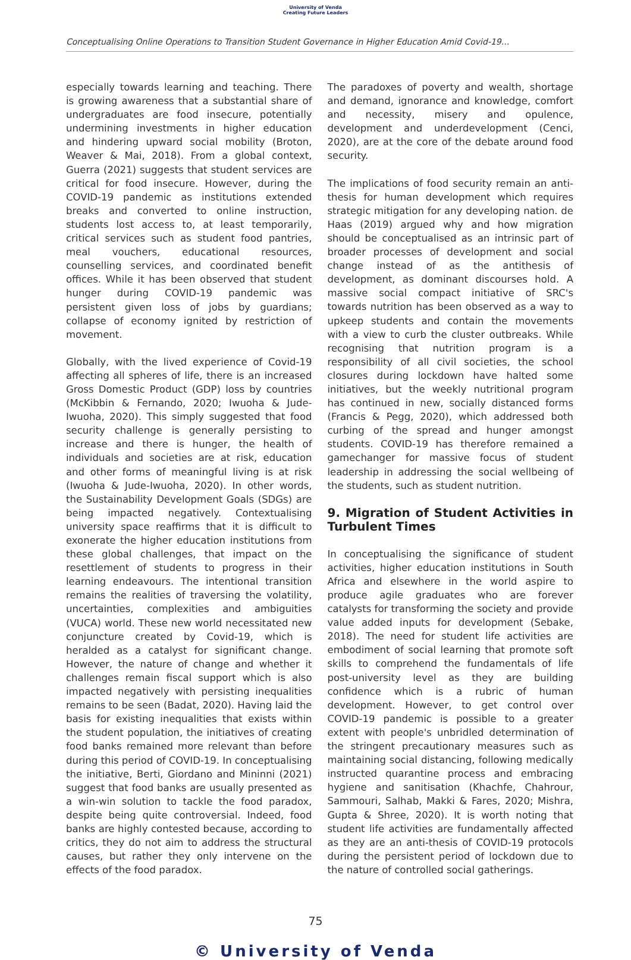University of Venda
Creating Future Leaders
Conceptualising Online Operations to Transition Student Governance in Higher Education Amid Covid-19...
especially towards learning and teaching. There is growing awareness that a substantial share of undergraduates are food insecure, potentially undermining investments in higher education and hindering upward social mobility (Broton, Weaver & Mai, 2018). From a global context, Guerra (2021) suggests that student services are critical for food insecure. However, during the COVID-19 pandemic as institutions extended breaks and converted to online instruction, students lost access to, at least temporarily, critical services such as student food pantries, meal vouchers, educational resources, counselling services, and coordinated benefit offices. While it has been observed that student hunger during COVID-19 pandemic was persistent given loss of jobs by guardians; collapse of economy ignited by restriction of movement.
Globally, with the lived experience of Covid-19 affecting all spheres of life, there is an increased Gross Domestic Product (GDP) loss by countries (McKibbin & Fernando, 2020; Iwuoha & Jude-Iwuoha, 2020). This simply suggested that food security challenge is generally persisting to increase and there is hunger, the health of individuals and societies are at risk, education and other forms of meaningful living is at risk (Iwuoha & Jude-Iwuoha, 2020). In other words, the Sustainability Development Goals (SDGs) are being impacted negatively. Contextualising university space reaffirms that it is difficult to exonerate the higher education institutions from these global challenges, that impact on the resettlement of students to progress in their learning endeavours. The intentional transition remains the realities of traversing the volatility, uncertainties, complexities and ambiguities (VUCA) world. These new world necessitated new conjuncture created by Covid-19, which is heralded as a catalyst for significant change. However, the nature of change and whether it challenges remain fiscal support which is also impacted negatively with persisting inequalities remains to be seen (Badat, 2020). Having laid the basis for existing inequalities that exists within the student population, the initiatives of creating food banks remained more relevant than before during this period of COVID-19. In conceptualising the initiative, Berti, Giordano and Mininni (2021) suggest that food banks are usually presented as a win-win solution to tackle the food paradox, despite being quite controversial. Indeed, food banks are highly contested because, according to critics, they do not aim to address the structural causes, but rather they only intervene on the effects of the food paradox.
The paradoxes of poverty and wealth, shortage and demand, ignorance and knowledge, comfort and necessity, misery and opulence, development and underdevelopment (Cenci, 2020), are at the core of the debate around food security.
The implications of food security remain an anti-thesis for human development which requires strategic mitigation for any developing nation. de Haas (2019) argued why and how migration should be conceptualised as an intrinsic part of broader processes of development and social change instead of as the antithesis of development, as dominant discourses hold. A massive social compact initiative of SRC's towards nutrition has been observed as a way to upkeep students and contain the movements with a view to curb the cluster outbreaks. While recognising that nutrition program is a responsibility of all civil societies, the school closures during lockdown have halted some initiatives, but the weekly nutritional program has continued in new, socially distanced forms (Francis & Pegg, 2020), which addressed both curbing of the spread and hunger amongst students. COVID-19 has therefore remained a gamechanger for massive focus of student leadership in addressing the social wellbeing of the students, such as student nutrition.
9. Migration of Student Activities in Turbulent Times
In conceptualising the significance of student activities, higher education institutions in South Africa and elsewhere in the world aspire to produce agile graduates who are forever catalysts for transforming the society and provide value added inputs for development (Sebake, 2018). The need for student life activities are embodiment of social learning that promote soft skills to comprehend the fundamentals of life post-university level as they are building confidence which is a rubric of human development. However, to get control over COVID-19 pandemic is possible to a greater extent with people's unbridled determination of the stringent precautionary measures such as maintaining social distancing, following medically instructed quarantine process and embracing hygiene and sanitisation (Khachfe, Chahrour, Sammouri, Salhab, Makki & Fares, 2020; Mishra, Gupta & Shree, 2020). It is worth noting that student life activities are fundamentally affected as they are an anti-thesis of COVID-19 protocols during the persistent period of lockdown due to the nature of controlled social gatherings.
75
© University of Venda